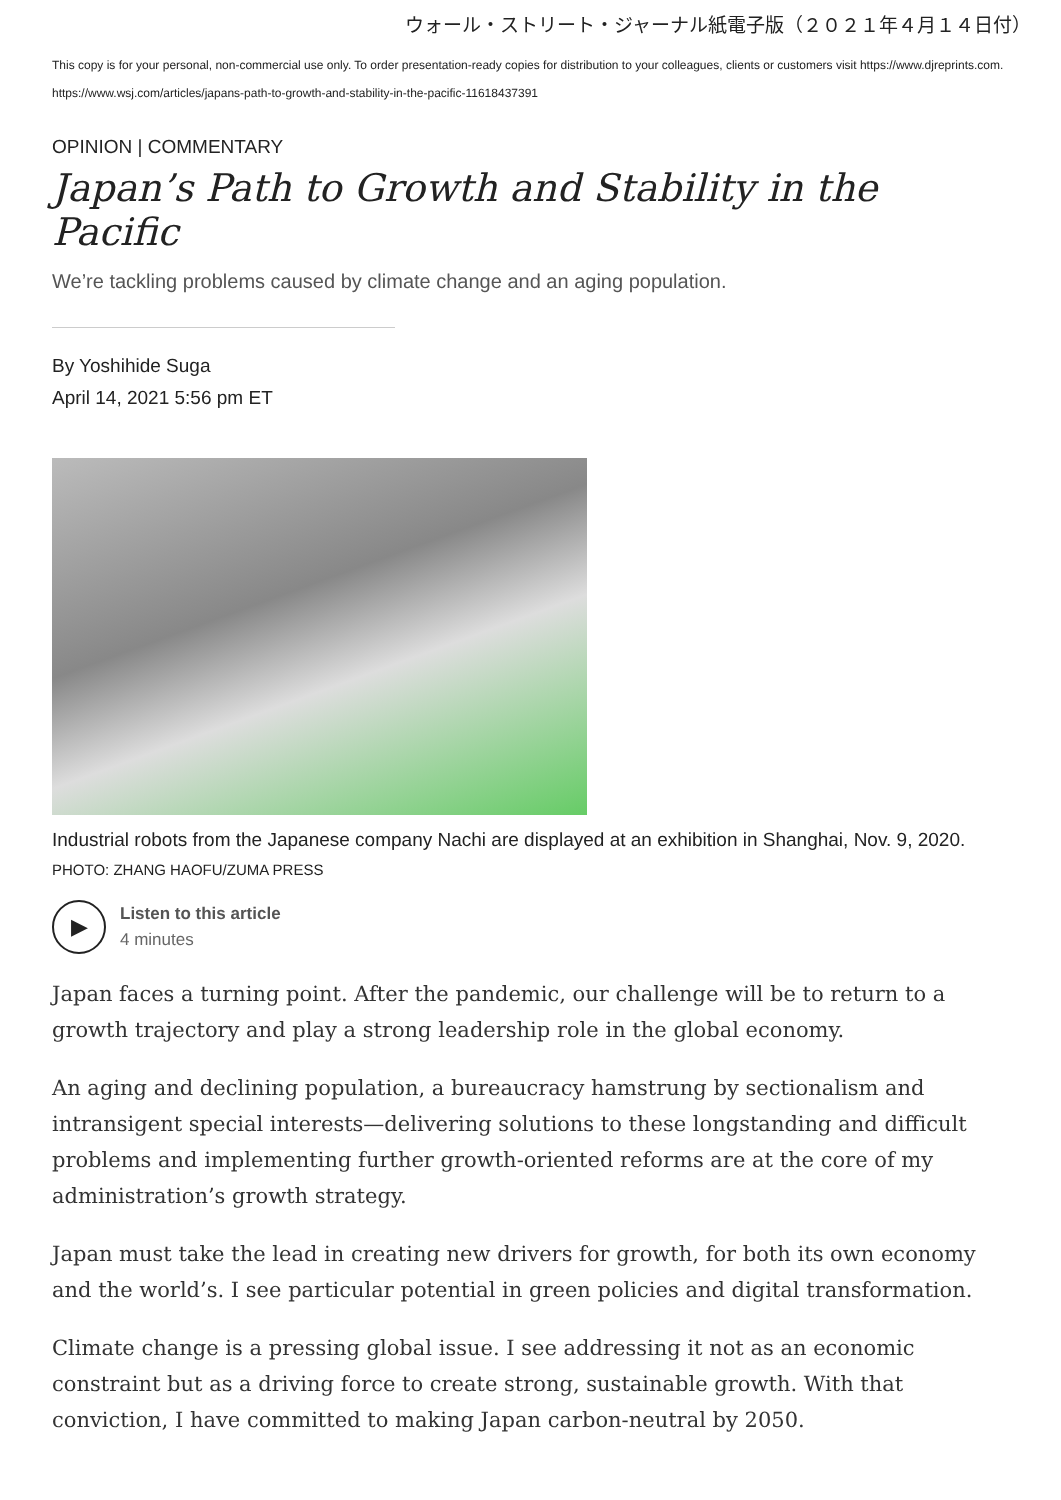ウォール・ストリート・ジャーナル紙電子版（２０２１年４月１４日付）
This copy is for your personal, non-commercial use only. To order presentation-ready copies for distribution to your colleagues, clients or customers visit https://www.djreprints.com.
https://www.wsj.com/articles/japans-path-to-growth-and-stability-in-the-pacific-11618437391
OPINION | COMMENTARY
Japan’s Path to Growth and Stability in the Pacific
We’re tackling problems caused by climate change and an aging population.
By Yoshihide Suga
April 14, 2021 5:56 pm ET
Industrial robots from the Japanese company Nachi are displayed at an exhibition in Shanghai, Nov. 9, 2020.
PHOTO: ZHANG HAOFU/ZUMA PRESS
▶
Listen to this article
4 minutes
Japan faces a turning point. After the pandemic, our challenge will be to return to a growth trajectory and play a strong leadership role in the global economy.
An aging and declining population, a bureaucracy hamstrung by sectionalism and intransigent special interests—delivering solutions to these longstanding and difficult problems and implementing further growth-oriented reforms are at the core of my administration’s growth strategy.
Japan must take the lead in creating new drivers for growth, for both its own economy and the world’s. I see particular potential in green policies and digital transformation.
Climate change is a pressing global issue. I see addressing it not as an economic constraint but as a driving force to create strong, sustainable growth. With that conviction, I have committed to making Japan carbon-neutral by 2050.